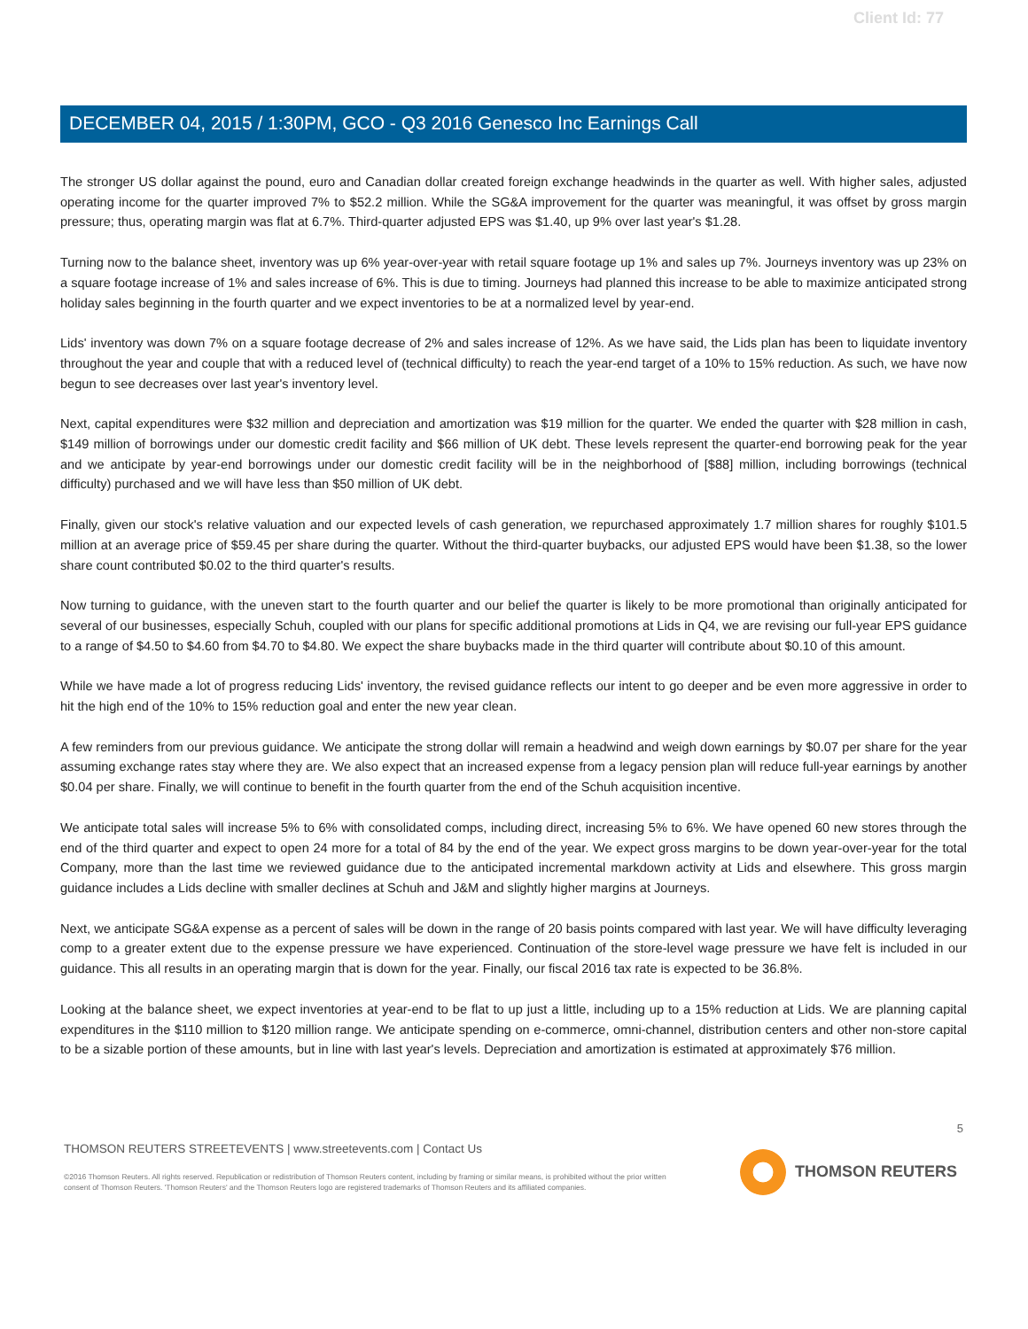Client Id: 77
DECEMBER 04, 2015 / 1:30PM, GCO - Q3 2016 Genesco Inc Earnings Call
The stronger US dollar against the pound, euro and Canadian dollar created foreign exchange headwinds in the quarter as well. With higher sales, adjusted operating income for the quarter improved 7% to $52.2 million. While the SG&A improvement for the quarter was meaningful, it was offset by gross margin pressure; thus, operating margin was flat at 6.7%. Third-quarter adjusted EPS was $1.40, up 9% over last year's $1.28.
Turning now to the balance sheet, inventory was up 6% year-over-year with retail square footage up 1% and sales up 7%. Journeys inventory was up 23% on a square footage increase of 1% and sales increase of 6%. This is due to timing. Journeys had planned this increase to be able to maximize anticipated strong holiday sales beginning in the fourth quarter and we expect inventories to be at a normalized level by year-end.
Lids' inventory was down 7% on a square footage decrease of 2% and sales increase of 12%. As we have said, the Lids plan has been to liquidate inventory throughout the year and couple that with a reduced level of (technical difficulty) to reach the year-end target of a 10% to 15% reduction. As such, we have now begun to see decreases over last year's inventory level.
Next, capital expenditures were $32 million and depreciation and amortization was $19 million for the quarter. We ended the quarter with $28 million in cash, $149 million of borrowings under our domestic credit facility and $66 million of UK debt. These levels represent the quarter-end borrowing peak for the year and we anticipate by year-end borrowings under our domestic credit facility will be in the neighborhood of [$88] million, including borrowings (technical difficulty) purchased and we will have less than $50 million of UK debt.
Finally, given our stock's relative valuation and our expected levels of cash generation, we repurchased approximately 1.7 million shares for roughly $101.5 million at an average price of $59.45 per share during the quarter. Without the third-quarter buybacks, our adjusted EPS would have been $1.38, so the lower share count contributed $0.02 to the third quarter's results.
Now turning to guidance, with the uneven start to the fourth quarter and our belief the quarter is likely to be more promotional than originally anticipated for several of our businesses, especially Schuh, coupled with our plans for specific additional promotions at Lids in Q4, we are revising our full-year EPS guidance to a range of $4.50 to $4.60 from $4.70 to $4.80. We expect the share buybacks made in the third quarter will contribute about $0.10 of this amount.
While we have made a lot of progress reducing Lids' inventory, the revised guidance reflects our intent to go deeper and be even more aggressive in order to hit the high end of the 10% to 15% reduction goal and enter the new year clean.
A few reminders from our previous guidance. We anticipate the strong dollar will remain a headwind and weigh down earnings by $0.07 per share for the year assuming exchange rates stay where they are. We also expect that an increased expense from a legacy pension plan will reduce full-year earnings by another $0.04 per share. Finally, we will continue to benefit in the fourth quarter from the end of the Schuh acquisition incentive.
We anticipate total sales will increase 5% to 6% with consolidated comps, including direct, increasing 5% to 6%. We have opened 60 new stores through the end of the third quarter and expect to open 24 more for a total of 84 by the end of the year. We expect gross margins to be down year-over-year for the total Company, more than the last time we reviewed guidance due to the anticipated incremental markdown activity at Lids and elsewhere. This gross margin guidance includes a Lids decline with smaller declines at Schuh and J&M and slightly higher margins at Journeys.
Next, we anticipate SG&A expense as a percent of sales will be down in the range of 20 basis points compared with last year. We will have difficulty leveraging comp to a greater extent due to the expense pressure we have experienced. Continuation of the store-level wage pressure we have felt is included in our guidance. This all results in an operating margin that is down for the year. Finally, our fiscal 2016 tax rate is expected to be 36.8%.
Looking at the balance sheet, we expect inventories at year-end to be flat to up just a little, including up to a 15% reduction at Lids. We are planning capital expenditures in the $110 million to $120 million range. We anticipate spending on e-commerce, omni-channel, distribution centers and other non-store capital to be a sizable portion of these amounts, but in line with last year's levels. Depreciation and amortization is estimated at approximately $76 million.
5
THOMSON REUTERS STREETEVENTS | www.streetevents.com | Contact Us
©2016 Thomson Reuters. All rights reserved. Republication or redistribution of Thomson Reuters content, including by framing or similar means, is prohibited without the prior written consent of Thomson Reuters. 'Thomson Reuters' and the Thomson Reuters logo are registered trademarks of Thomson Reuters and its affiliated companies.
THOMSON REUTERS